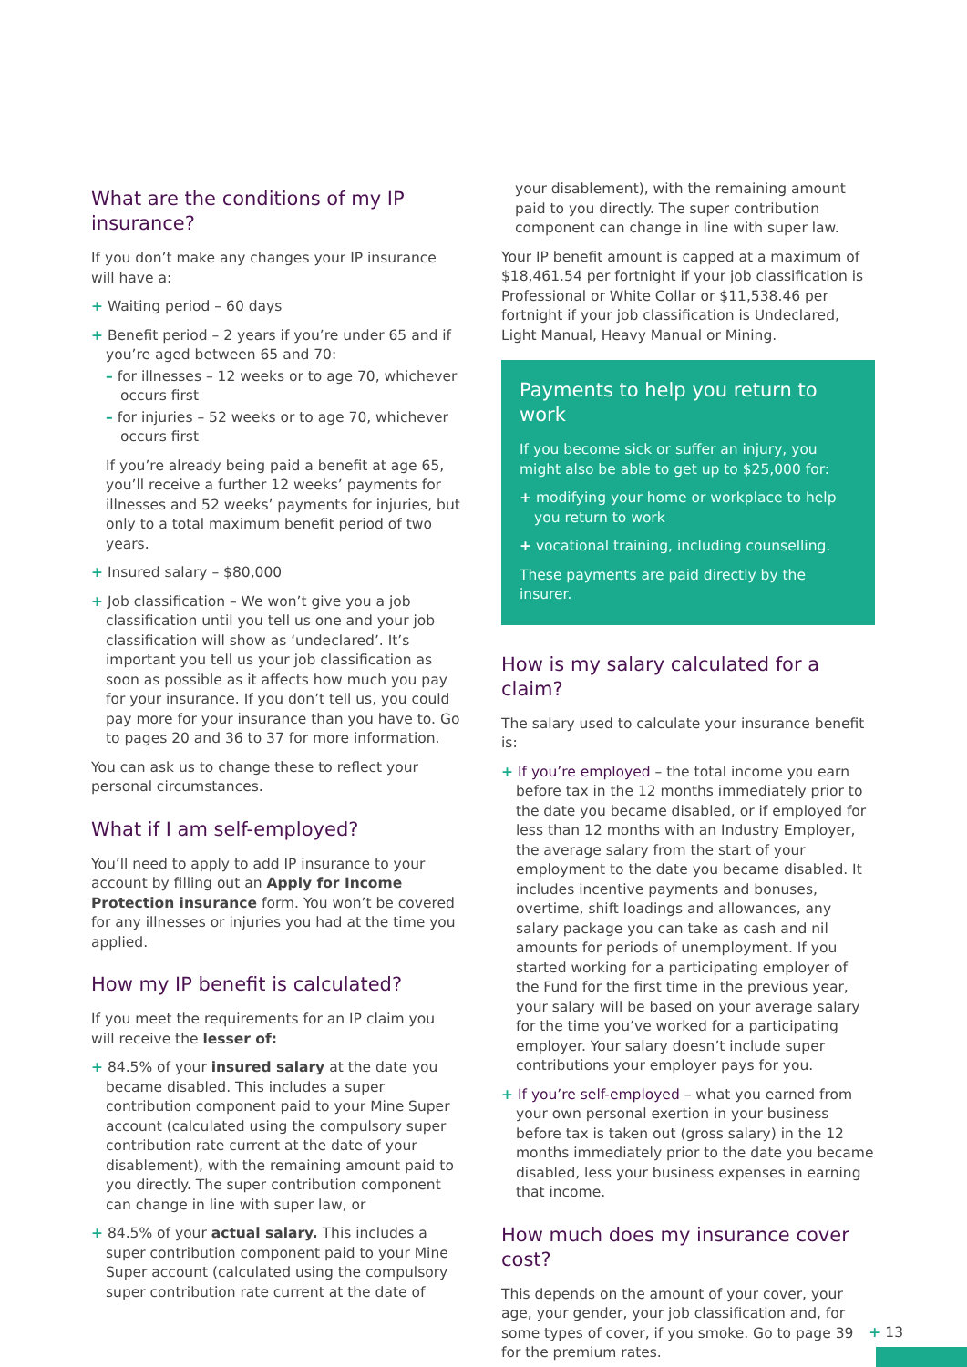What are the conditions of my IP insurance?
If you don’t make any changes your IP insurance will have a:
+ Waiting period – 60 days
+ Benefit period – 2 years if you’re under 65 and if you’re aged between 65 and 70:
– for illnesses – 12 weeks or to age 70, whichever occurs first
– for injuries – 52 weeks or to age 70, whichever occurs first
If you’re already being paid a benefit at age 65, you’ll receive a further 12 weeks’ payments for illnesses and 52 weeks’ payments for injuries, but only to a total maximum benefit period of two years.
+ Insured salary – $80,000
+ Job classification – We won’t give you a job classification until you tell us one and your job classification will show as ‘undeclared’. It’s important you tell us your job classification as soon as possible as it affects how much you pay for your insurance. If you don’t tell us, you could pay more for your insurance than you have to. Go to pages 20 and 36 to 37 for more information.
You can ask us to change these to reflect your personal circumstances.
What if I am self-employed?
You’ll need to apply to add IP insurance to your account by filling out an Apply for Income Protection insurance form. You won’t be covered for any illnesses or injuries you had at the time you applied.
How my IP benefit is calculated?
If you meet the requirements for an IP claim you will receive the lesser of:
+ 84.5% of your insured salary at the date you became disabled. This includes a super contribution component paid to your Mine Super account (calculated using the compulsory super contribution rate current at the date of your disablement), with the remaining amount paid to you directly. The super contribution component can change in line with super law, or
+ 84.5% of your actual salary. This includes a super contribution component paid to your Mine Super account (calculated using the compulsory super contribution rate current at the date of
your disablement), with the remaining amount paid to you directly. The super contribution component can change in line with super law.
Your IP benefit amount is capped at a maximum of $18,461.54 per fortnight if your job classification is Professional or White Collar or $11,538.46 per fortnight if your job classification is Undeclared, Light Manual, Heavy Manual or Mining.
Payments to help you return to work
If you become sick or suffer an injury, you might also be able to get up to $25,000 for:
+ modifying your home or workplace to help you return to work
+ vocational training, including counselling.
These payments are paid directly by the insurer.
How is my salary calculated for a claim?
The salary used to calculate your insurance benefit is:
+ If you’re employed – the total income you earn before tax in the 12 months immediately prior to the date you became disabled, or if employed for less than 12 months with an Industry Employer, the average salary from the start of your employment to the date you became disabled. It includes incentive payments and bonuses, overtime, shift loadings and allowances, any salary package you can take as cash and nil amounts for periods of unemployment. If you started working for a participating employer of the Fund for the first time in the previous year, your salary will be based on your average salary for the time you’ve worked for a participating employer. Your salary doesn’t include super contributions your employer pays for you.
+ If you’re self-employed – what you earned from your own personal exertion in your business before tax is taken out (gross salary) in the 12 months immediately prior to the date you became disabled, less your business expenses in earning that income.
How much does my insurance cover cost?
This depends on the amount of your cover, your age, your gender, your job classification and, for some types of cover, if you smoke. Go to page 39 for the premium rates.
+ 13